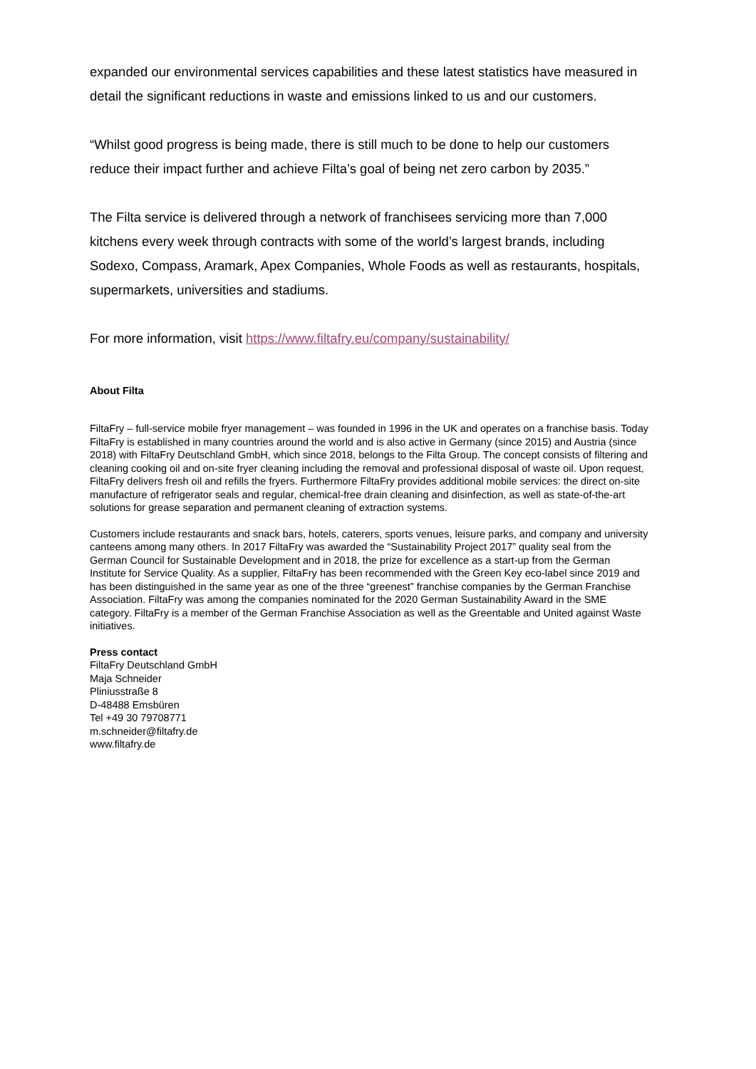expanded our environmental services capabilities and these latest statistics have measured in detail the significant reductions in waste and emissions linked to us and our customers.
“Whilst good progress is being made, there is still much to be done to help our customers reduce their impact further and achieve Filta’s goal of being net zero carbon by 2035.”
The Filta service is delivered through a network of franchisees servicing more than 7,000 kitchens every week through contracts with some of the world’s largest brands, including Sodexo, Compass, Aramark, Apex Companies, Whole Foods as well as restaurants, hospitals, supermarkets, universities and stadiums.
For more information, visit https://www.filtafry.eu/company/sustainability/
About Filta
FiltaFry – full-service mobile fryer management – was founded in 1996 in the UK and operates on a franchise basis. Today FiltaFry is established in many countries around the world and is also active in Germany (since 2015) and Austria (since 2018) with FiltaFry Deutschland GmbH, which since 2018, belongs to the Filta Group. The concept consists of filtering and cleaning cooking oil and on-site fryer cleaning including the removal and professional disposal of waste oil. Upon request, FiltaFry delivers fresh oil and refills the fryers. Furthermore FiltaFry provides additional mobile services: the direct on-site manufacture of refrigerator seals and regular, chemical-free drain cleaning and disinfection, as well as state-of-the-art solutions for grease separation and permanent cleaning of extraction systems.
Customers include restaurants and snack bars, hotels, caterers, sports venues, leisure parks, and company and university canteens among many others. In 2017 FiltaFry was awarded the “Sustainability Project 2017” quality seal from the German Council for Sustainable Development and in 2018, the prize for excellence as a start-up from the German Institute for Service Quality. As a supplier, FiltaFry has been recommended with the Green Key eco-label since 2019 and has been distinguished in the same year as one of the three “greenest” franchise companies by the German Franchise Association. FiltaFry was among the companies nominated for the 2020 German Sustainability Award in the SME category. FiltaFry is a member of the German Franchise Association as well as the Greentable and United against Waste initiatives.
Press contact
FiltaFry Deutschland GmbH
Maja Schneider
Pliniusstraße 8
D-48488 Emsbüren
Tel +49 30 79708771
m.schneider@filtafry.de
www.filtafry.de